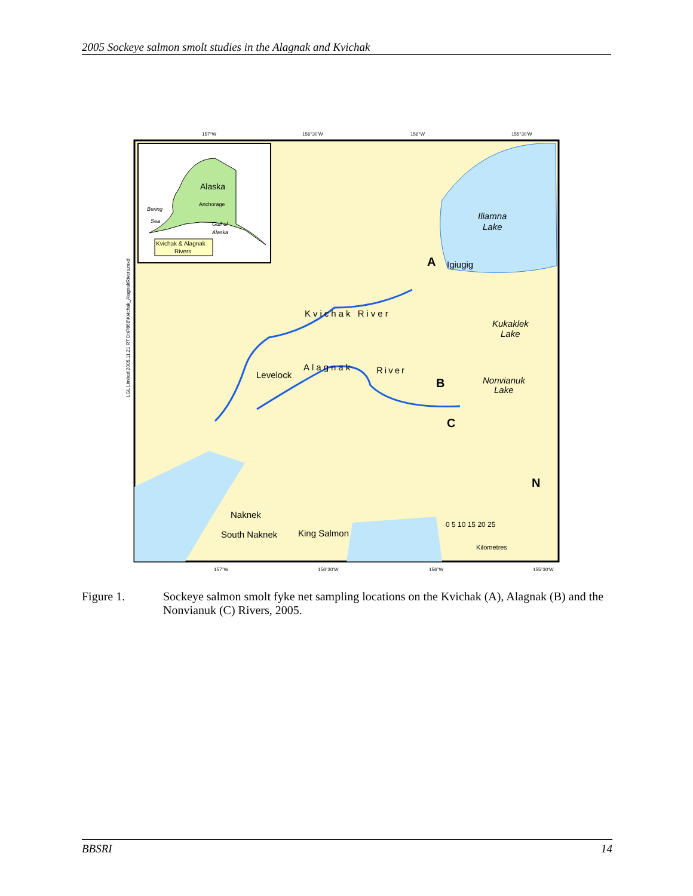2005 Sockeye salmon smolt studies in the Alagnak and Kvichak
Alaska
Anchorage
Bering
Sea
Gulf of
Alaska
Kvichak & Alagnak
Rivers
Iliamna
Lake
Igiugig
A
Kvichak River
Kukaklek
Lake
Alagnak
River
Levelock
Nonvianuk
Lake
B
C
Naknek
South Naknek
King Salmon
0 5 10 15 20 25
Kilometres
N
157°W
156°30'W
156°W
155°30'W
157°W
156°30'W
156°W
155°30'W
LGL Limited 2005.11.21 RT D:\P868\Kvichak_AlagnakRivers.mxd
Figure 1. Sockeye salmon smolt fyke net sampling locations on the Kvichak (A), Alagnak (B) and the Nonvianuk (C) Rivers, 2005.
BBSRI 14